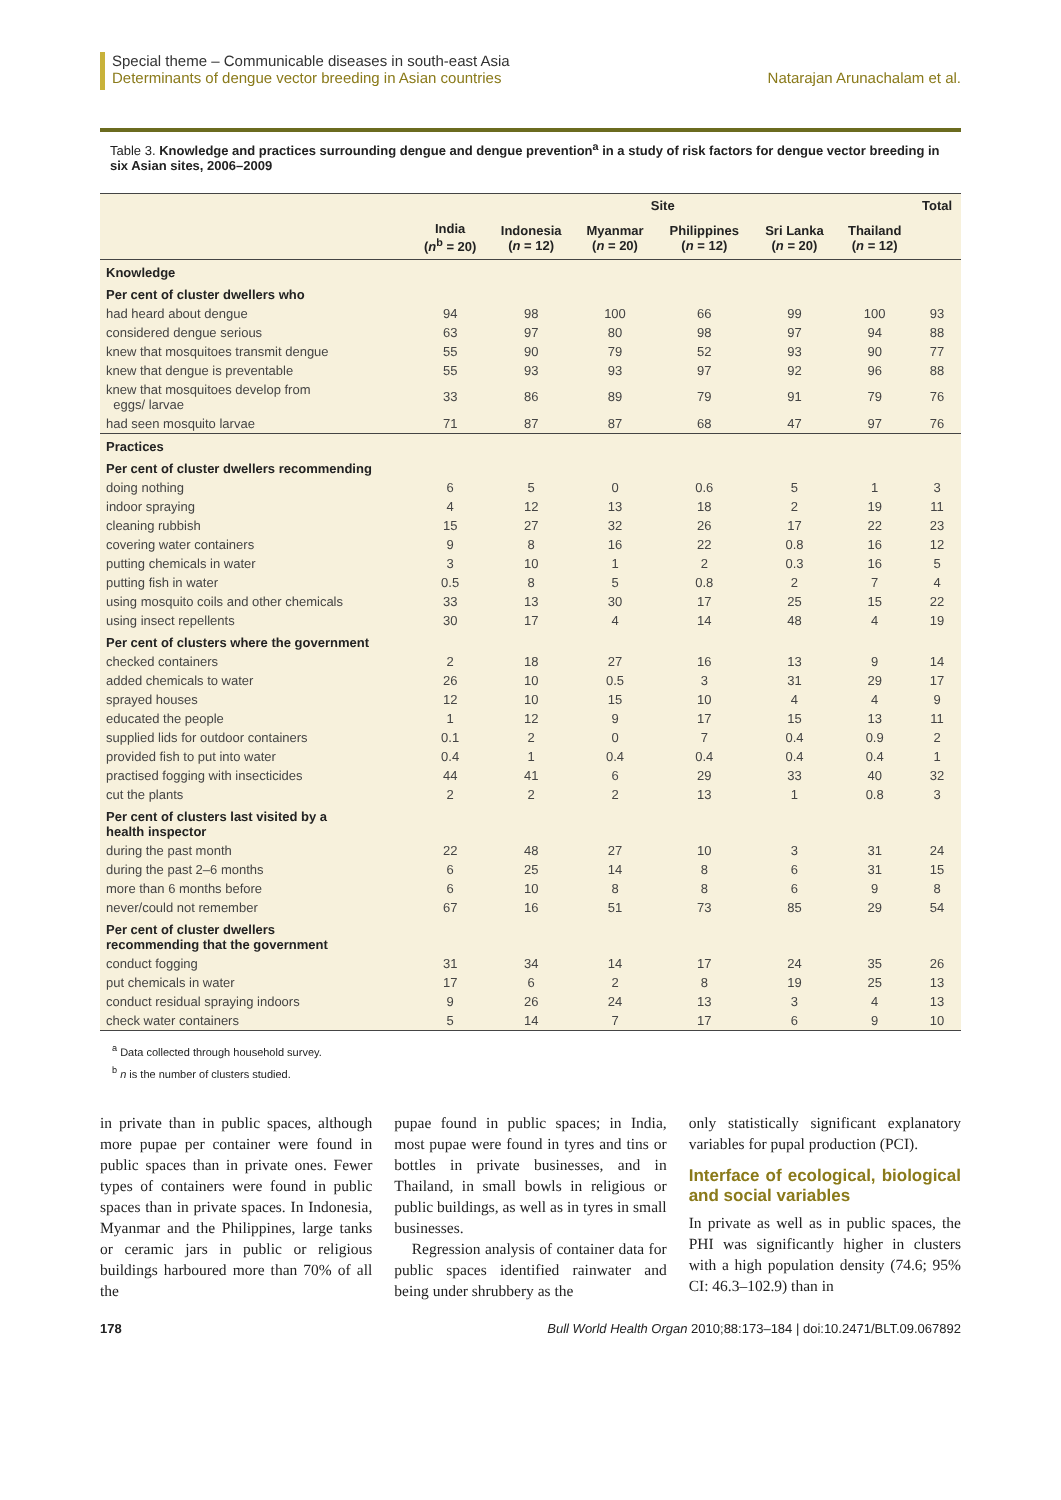Special theme – Communicable diseases in south-east Asia
Determinants of dengue vector breeding in Asian countries Natarajan Arunachalam et al.
Table 3. Knowledge and practices surrounding dengue and dengue prevention<sup>a</sup> in a study of risk factors for dengue vector breeding in six Asian sites, 2006–2009
| | Site | | | | | | Total |
| --- | --- | --- | --- | --- | --- | --- | --- |
| | India ( n<sup>b</sup> = 20) | Indonesia ( n = 12) | Myanmar ( n = 20) | Philippines ( n = 12) | Sri Lanka ( n = 20) | Thailand ( n = 12) | |
| Knowledge | | | | | | | |
| Per cent of cluster dwellers who | | | | | | | |
| had heard about dengue | 94 | 98 | 100 | 66 | 99 | 100 | 93 |
| considered dengue serious | 63 | 97 | 80 | 98 | 97 | 94 | 88 |
| knew that mosquitoes transmit dengue | 55 | 90 | 79 | 52 | 93 | 90 | 77 |
| knew that dengue is preventable | 55 | 93 | 93 | 97 | 92 | 96 | 88 |
| knew that mosquitoes develop from eggs/ larvae | 33 | 86 | 89 | 79 | 91 | 79 | 76 |
| had seen mosquito larvae | 71 | 87 | 87 | 68 | 47 | 97 | 76 |
| Practices | | | | | | | |
| Per cent of cluster dwellers recommending | | | | | | | |
| doing nothing | 6 | 5 | 0 | 0.6 | 5 | 1 | 3 |
| indoor spraying | 4 | 12 | 13 | 18 | 2 | 19 | 11 |
| cleaning rubbish | 15 | 27 | 32 | 26 | 17 | 22 | 23 |
| covering water containers | 9 | 8 | 16 | 22 | 0.8 | 16 | 12 |
| putting chemicals in water | 3 | 10 | 1 | 2 | 0.3 | 16 | 5 |
| putting fish in water | 0.5 | 8 | 5 | 0.8 | 2 | 7 | 4 |
| using mosquito coils and other chemicals | 33 | 13 | 30 | 17 | 25 | 15 | 22 |
| using insect repellents | 30 | 17 | 4 | 14 | 48 | 4 | 19 |
| Per cent of clusters where the government | | | | | | | |
| checked containers | 2 | 18 | 27 | 16 | 13 | 9 | 14 |
| added chemicals to water | 26 | 10 | 0.5 | 3 | 31 | 29 | 17 |
| sprayed houses | 12 | 10 | 15 | 10 | 4 | 4 | 9 |
| educated the people | 1 | 12 | 9 | 17 | 15 | 13 | 11 |
| supplied lids for outdoor containers | 0.1 | 2 | 0 | 7 | 0.4 | 0.9 | 2 |
| provided fish to put into water | 0.4 | 1 | 0.4 | 0.4 | 0.4 | 0.4 | 1 |
| practised fogging with insecticides | 44 | 41 | 6 | 29 | 33 | 40 | 32 |
| cut the plants | 2 | 2 | 2 | 13 | 1 | 0.8 | 3 |
| Per cent of clusters last visited by a health inspector | | | | | | | |
| during the past month | 22 | 48 | 27 | 10 | 3 | 31 | 24 |
| during the past 2–6 months | 6 | 25 | 14 | 8 | 6 | 31 | 15 |
| more than 6 months before | 6 | 10 | 8 | 8 | 6 | 9 | 8 |
| never/could not remember | 67 | 16 | 51 | 73 | 85 | 29 | 54 |
| Per cent of cluster dwellers recommending that the government | | | | | | | |
| conduct fogging | 31 | 34 | 14 | 17 | 24 | 35 | 26 |
| put chemicals in water | 17 | 6 | 2 | 8 | 19 | 25 | 13 |
| conduct residual spraying indoors | 9 | 26 | 24 | 13 | 3 | 4 | 13 |
| check water containers | 5 | 14 | 7 | 17 | 6 | 9 | 10 |
<sup>a</sup> Data collected through household survey.
<sup>b</sup> n is the number of clusters studied.
in private than in public spaces, although more pupae per container were found in public spaces than in private ones. Fewer types of containers were found in public spaces than in private spaces. In Indonesia, Myanmar and the Philippines, large tanks or ceramic jars in public or religious buildings harboured more than 70% of all the
pupae found in public spaces; in India, most pupae were found in tyres and tins or bottles in private businesses, and in Thailand, in small bowls in religious or public buildings, as well as in tyres in small businesses.
Regression analysis of container data for public spaces identified rainwater and being under shrubbery as the
only statistically significant explanatory variables for pupal production (PCI).
Interface of ecological, biological and social variables
In private as well as in public spaces, the PHI was significantly higher in clusters with a high population density (74.6; 95% CI: 46.3–102.9) than in
178 Bull World Health Organ 2010;88:173–184 | doi:10.2471/BLT.09.067892